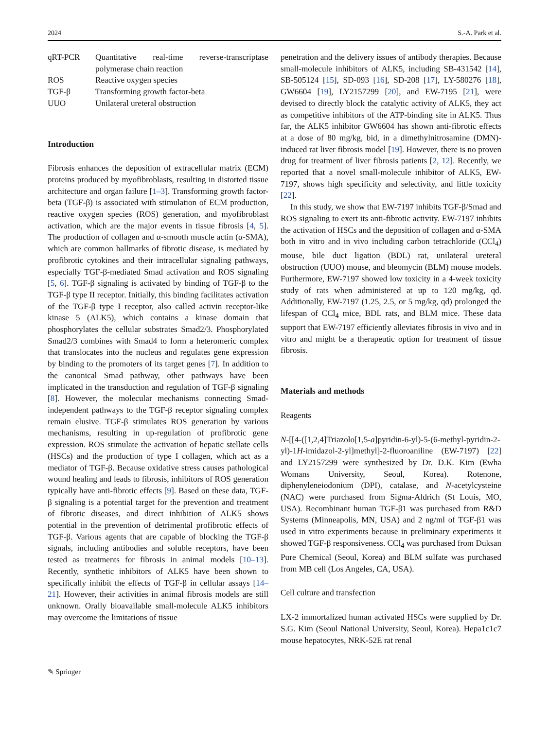2024 S.-A. Park et al.
| qRT-PCR | Quantitative real-time reverse-transcriptase polymerase chain reaction |
| ROS | Reactive oxygen species |
| TGF-β | Transforming growth factor-beta |
| UUO | Unilateral ureteral obstruction |
Introduction
Fibrosis enhances the deposition of extracellular matrix (ECM) proteins produced by myofibroblasts, resulting in distorted tissue architecture and organ failure [1–3]. Transforming growth factor-beta (TGF-β) is associated with stimulation of ECM production, reactive oxygen species (ROS) generation, and myofibroblast activation, which are the major events in tissue fibrosis [4, 5]. The production of collagen and α-smooth muscle actin (α-SMA), which are common hallmarks of fibrotic disease, is mediated by profibrotic cytokines and their intracellular signaling pathways, especially TGF-β-mediated Smad activation and ROS signaling [5, 6]. TGF-β signaling is activated by binding of TGF-β to the TGF-β type II receptor. Initially, this binding facilitates activation of the TGF-β type I receptor, also called activin receptor-like kinase 5 (ALK5), which contains a kinase domain that phosphorylates the cellular substrates Smad2/3. Phosphorylated Smad2/3 combines with Smad4 to form a heteromeric complex that translocates into the nucleus and regulates gene expression by binding to the promoters of its target genes [7]. In addition to the canonical Smad pathway, other pathways have been implicated in the transduction and regulation of TGF-β signaling [8]. However, the molecular mechanisms connecting Smad-independent pathways to the TGF-β receptor signaling complex remain elusive. TGF-β stimulates ROS generation by various mechanisms, resulting in up-regulation of profibrotic gene expression. ROS stimulate the activation of hepatic stellate cells (HSCs) and the production of type I collagen, which act as a mediator of TGF-β. Because oxidative stress causes pathological wound healing and leads to fibrosis, inhibitors of ROS generation typically have anti-fibrotic effects [9]. Based on these data, TGF-β signaling is a potential target for the prevention and treatment of fibrotic diseases, and direct inhibition of ALK5 shows potential in the prevention of detrimental profibrotic effects of TGF-β. Various agents that are capable of blocking the TGF-β signals, including antibodies and soluble receptors, have been tested as treatments for fibrosis in animal models [10–13]. Recently, synthetic inhibitors of ALK5 have been shown to specifically inhibit the effects of TGF-β in cellular assays [14–21]. However, their activities in animal fibrosis models are still unknown. Orally bioavailable small-molecule ALK5 inhibitors may overcome the limitations of tissue
penetration and the delivery issues of antibody therapies. Because small-molecule inhibitors of ALK5, including SB-431542 [14], SB-505124 [15], SD-093 [16], SD-208 [17], LY-580276 [18], GW6604 [19], LY2157299 [20], and EW-7195 [21], were devised to directly block the catalytic activity of ALK5, they act as competitive inhibitors of the ATP-binding site in ALK5. Thus far, the ALK5 inhibitor GW6604 has shown anti-fibrotic effects at a dose of 80 mg/kg, bid, in a dimethylnitrosamine (DMN)-induced rat liver fibrosis model [19]. However, there is no proven drug for treatment of liver fibrosis patients [2, 12]. Recently, we reported that a novel small-molecule inhibitor of ALK5, EW-7197, shows high specificity and selectivity, and little toxicity [22].
In this study, we show that EW-7197 inhibits TGF-β/Smad and ROS signaling to exert its anti-fibrotic activity. EW-7197 inhibits the activation of HSCs and the deposition of collagen and α-SMA both in vitro and in vivo including carbon tetrachloride (CCl<sub>4</sub>) mouse, bile duct ligation (BDL) rat, unilateral ureteral obstruction (UUO) mouse, and bleomycin (BLM) mouse models. Furthermore, EW-7197 showed low toxicity in a 4-week toxicity study of rats when administered at up to 120 mg/kg, qd. Additionally, EW-7197 (1.25, 2.5, or 5 mg/kg, qd) prolonged the lifespan of CCl<sub>4</sub> mice, BDL rats, and BLM mice. These data support that EW-7197 efficiently alleviates fibrosis in vivo and in vitro and might be a therapeutic option for treatment of tissue fibrosis.
Materials and methods
Reagents
N-[[4-([1,2,4]Triazolo[1,5-a]pyridin-6-yl)-5-(6-methyl-pyridin-2-yl)-1H-imidazol-2-yl]methyl]-2-fluoroaniline (EW-7197) [22] and LY2157299 were synthesized by Dr. D.K. Kim (Ewha Womans University, Seoul, Korea). Rotenone, diphenyleneiodonium (DPI), catalase, and N-acetylcysteine (NAC) were purchased from Sigma-Aldrich (St Louis, MO, USA). Recombinant human TGF-β1 was purchased from R&D Systems (Minneapolis, MN, USA) and 2 ng/ml of TGF-β1 was used in vitro experiments because in preliminary experiments it showed TGF-β responsiveness. CCl<sub>4</sub> was purchased from Duksan Pure Chemical (Seoul, Korea) and BLM sulfate was purchased from MB cell (Los Angeles, CA, USA).
Cell culture and transfection
LX-2 immortalized human activated HSCs were supplied by Dr. S.G. Kim (Seoul National University, Seoul, Korea). Hepa1c1c7 mouse hepatocytes, NRK-52E rat renal
✎ Springer